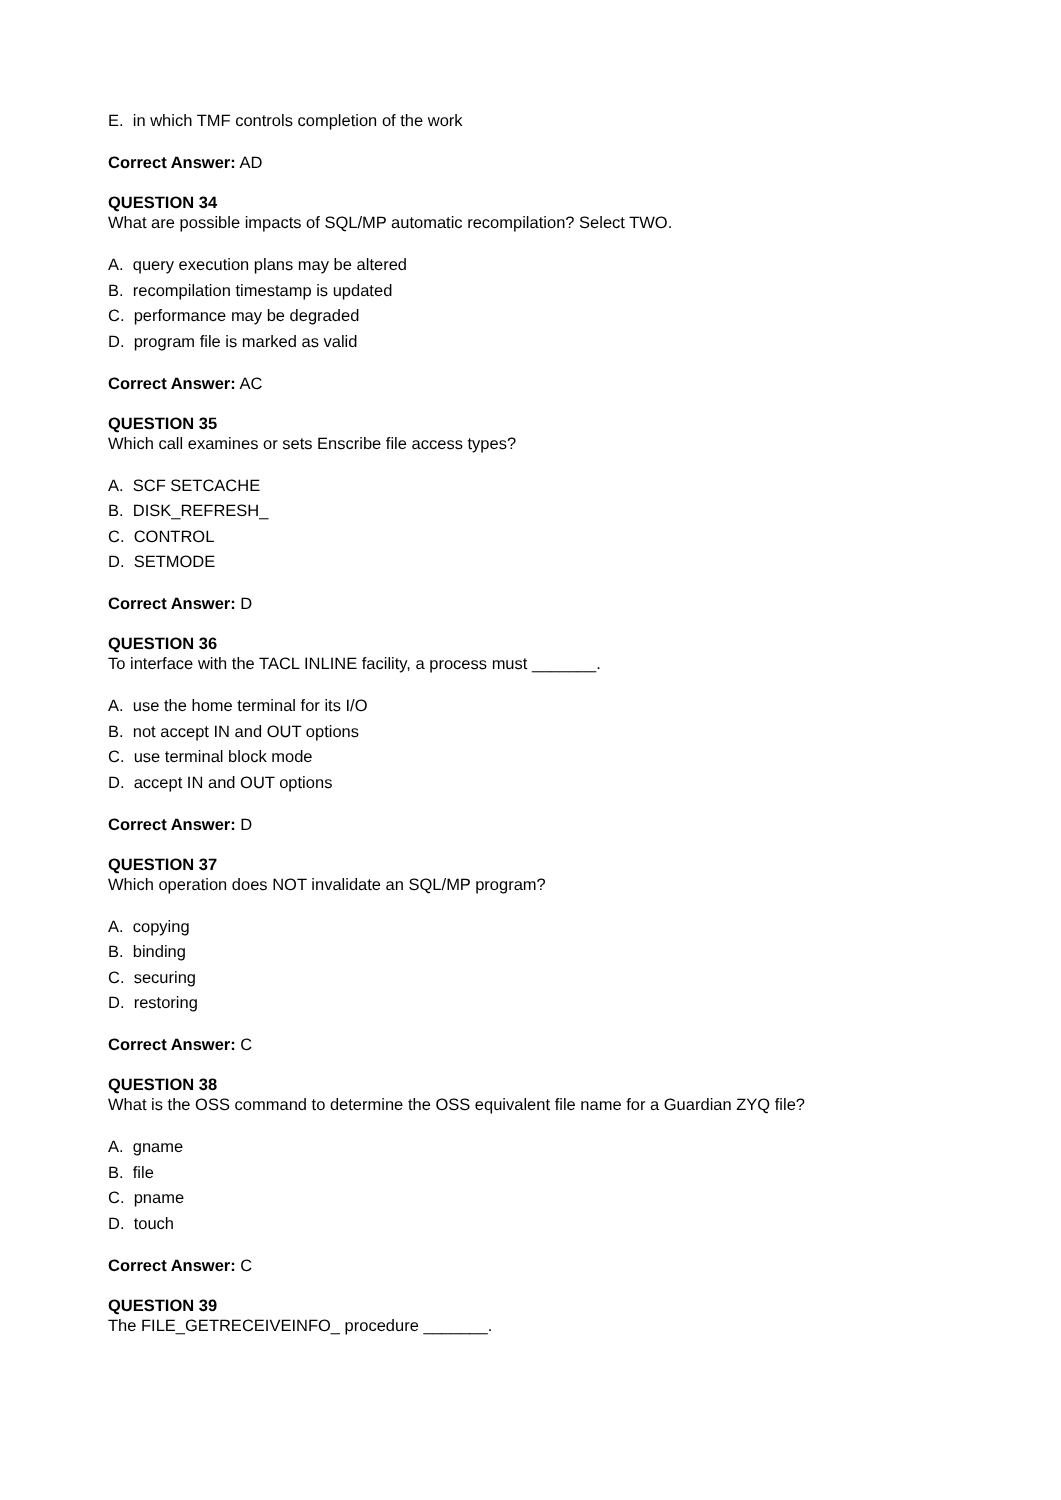E. in which TMF controls completion of the work
Correct Answer: AD
QUESTION 34
What are possible impacts of SQL/MP automatic recompilation? Select TWO.
A. query execution plans may be altered
B. recompilation timestamp is updated
C. performance may be degraded
D. program file is marked as valid
Correct Answer: AC
QUESTION 35
Which call examines or sets Enscribe file access types?
A. SCF SETCACHE
B. DISK_REFRESH_
C. CONTROL
D. SETMODE
Correct Answer: D
QUESTION 36
To interface with the TACL INLINE facility, a process must _______.
A. use the home terminal for its I/O
B. not accept IN and OUT options
C. use terminal block mode
D. accept IN and OUT options
Correct Answer: D
QUESTION 37
Which operation does NOT invalidate an SQL/MP program?
A. copying
B. binding
C. securing
D. restoring
Correct Answer: C
QUESTION 38
What is the OSS command to determine the OSS equivalent file name for a Guardian ZYQ file?
A. gname
B. file
C. pname
D. touch
Correct Answer: C
QUESTION 39
The FILE_GETRECEIVEINFO_ procedure _______.